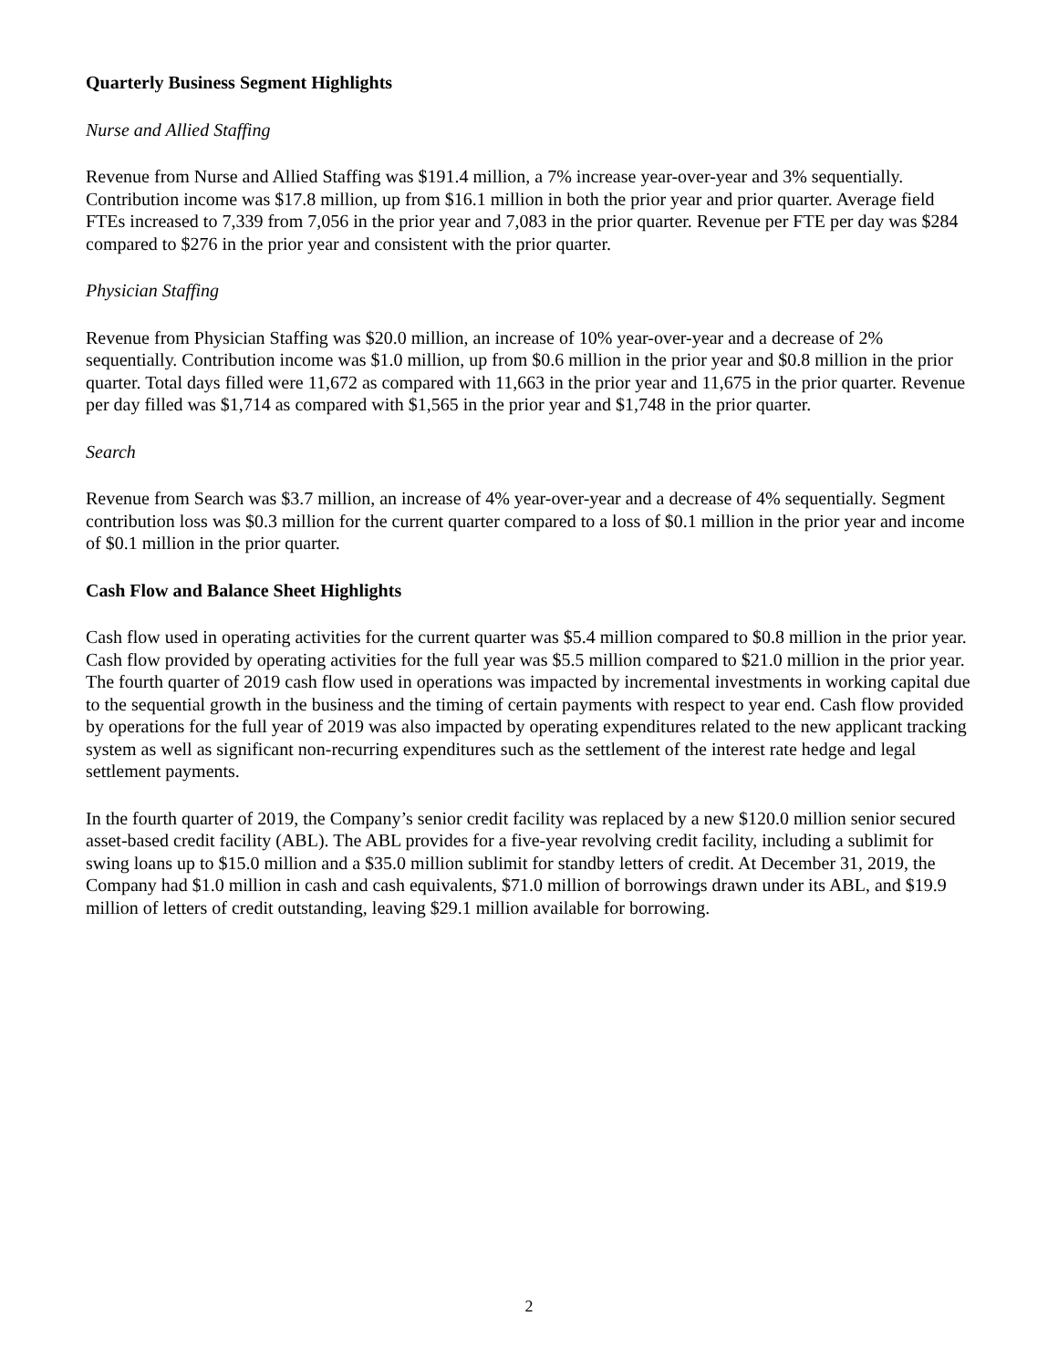Quarterly Business Segment Highlights
Nurse and Allied Staffing
Revenue from Nurse and Allied Staffing was $191.4 million, a 7% increase year-over-year and 3% sequentially. Contribution income was $17.8 million, up from $16.1 million in both the prior year and prior quarter. Average field FTEs increased to 7,339 from 7,056 in the prior year and 7,083 in the prior quarter. Revenue per FTE per day was $284 compared to $276 in the prior year and consistent with the prior quarter.
Physician Staffing
Revenue from Physician Staffing was $20.0 million, an increase of 10% year-over-year and a decrease of 2% sequentially. Contribution income was $1.0 million, up from $0.6 million in the prior year and $0.8 million in the prior quarter. Total days filled were 11,672 as compared with 11,663 in the prior year and 11,675 in the prior quarter. Revenue per day filled was $1,714 as compared with $1,565 in the prior year and $1,748 in the prior quarter.
Search
Revenue from Search was $3.7 million, an increase of 4% year-over-year and a decrease of 4% sequentially. Segment contribution loss was $0.3 million for the current quarter compared to a loss of $0.1 million in the prior year and income of $0.1 million in the prior quarter.
Cash Flow and Balance Sheet Highlights
Cash flow used in operating activities for the current quarter was $5.4 million compared to $0.8 million in the prior year. Cash flow provided by operating activities for the full year was $5.5 million compared to $21.0 million in the prior year. The fourth quarter of 2019 cash flow used in operations was impacted by incremental investments in working capital due to the sequential growth in the business and the timing of certain payments with respect to year end. Cash flow provided by operations for the full year of 2019 was also impacted by operating expenditures related to the new applicant tracking system as well as significant non-recurring expenditures such as the settlement of the interest rate hedge and legal settlement payments.
In the fourth quarter of 2019, the Company’s senior credit facility was replaced by a new $120.0 million senior secured asset-based credit facility (ABL). The ABL provides for a five-year revolving credit facility, including a sublimit for swing loans up to $15.0 million and a $35.0 million sublimit for standby letters of credit. At December 31, 2019, the Company had $1.0 million in cash and cash equivalents, $71.0 million of borrowings drawn under its ABL, and $19.9 million of letters of credit outstanding, leaving $29.1 million available for borrowing.
2